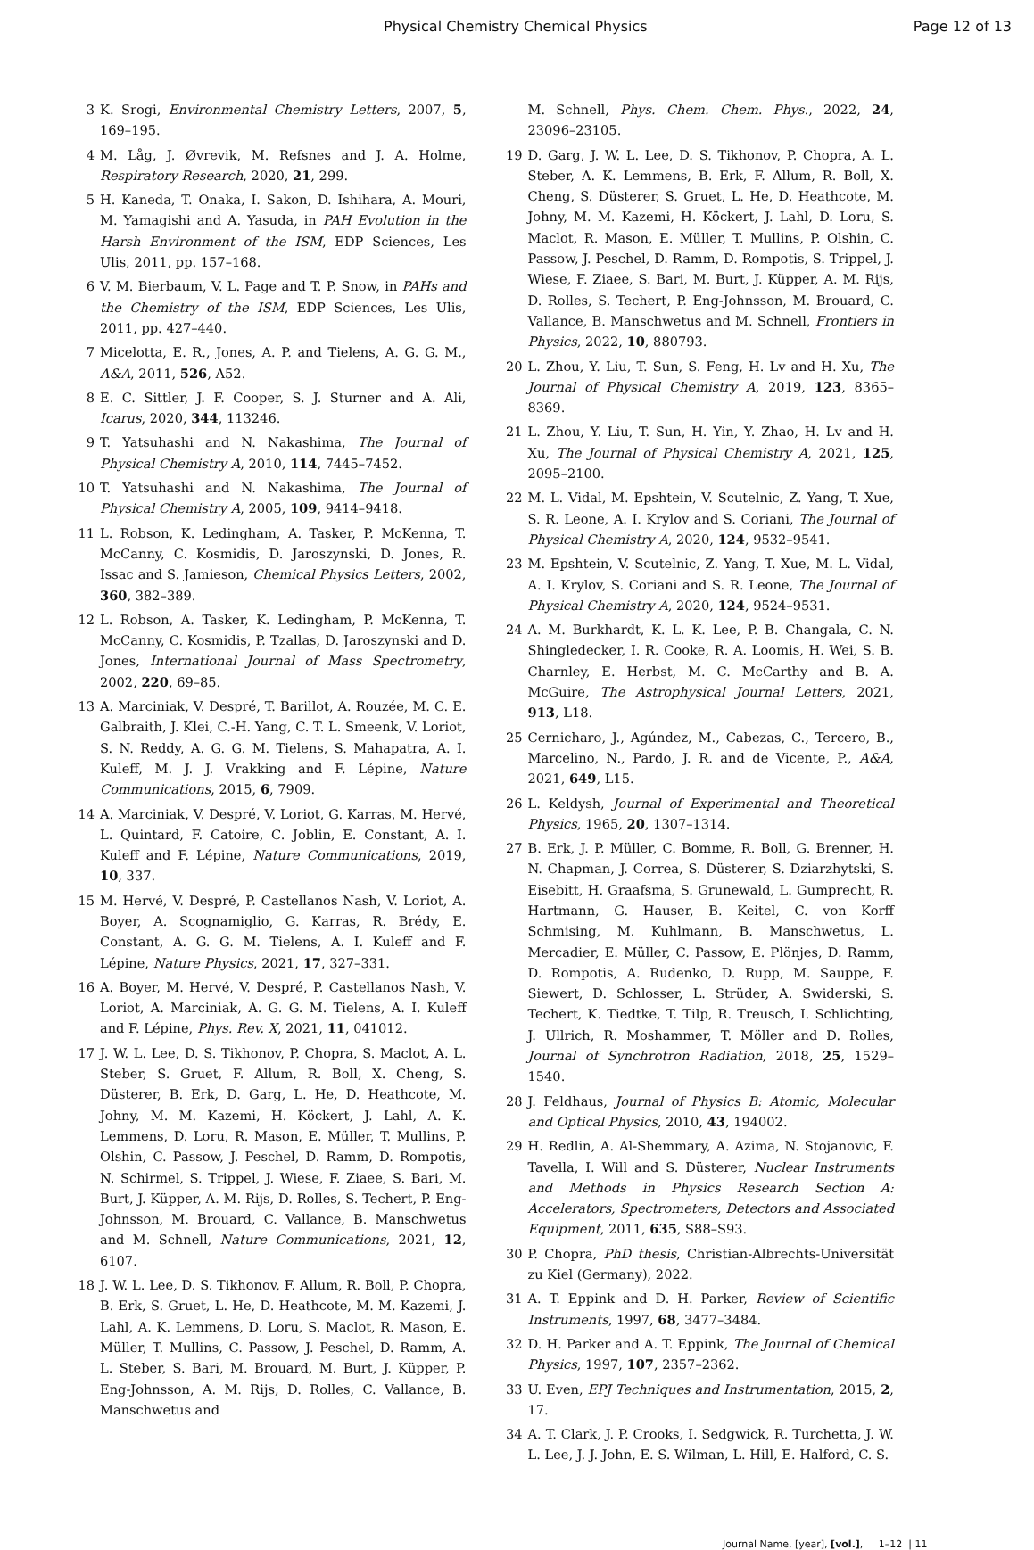Physical Chemistry Chemical Physics Page 12 of 13
3 K. Srogi, Environmental Chemistry Letters, 2007, 5, 169–195.
4 M. Låg, J. Øvrevik, M. Refsnes and J. A. Holme, Respiratory Research, 2020, 21, 299.
5 H. Kaneda, T. Onaka, I. Sakon, D. Ishihara, A. Mouri, M. Yamagishi and A. Yasuda, in PAH Evolution in the Harsh Environment of the ISM, EDP Sciences, Les Ulis, 2011, pp. 157–168.
6 V. M. Bierbaum, V. L. Page and T. P. Snow, in PAHs and the Chemistry of the ISM, EDP Sciences, Les Ulis, 2011, pp. 427–440.
7 Micelotta, E. R., Jones, A. P. and Tielens, A. G. G. M., A&A, 2011, 526, A52.
8 E. C. Sittler, J. F. Cooper, S. J. Sturner and A. Ali, Icarus, 2020, 344, 113246.
9 T. Yatsuhashi and N. Nakashima, The Journal of Physical Chemistry A, 2010, 114, 7445–7452.
10 T. Yatsuhashi and N. Nakashima, The Journal of Physical Chemistry A, 2005, 109, 9414–9418.
11 L. Robson, K. Ledingham, A. Tasker, P. McKenna, T. McCanny, C. Kosmidis, D. Jaroszynski, D. Jones, R. Issac and S. Jamieson, Chemical Physics Letters, 2002, 360, 382–389.
12 L. Robson, A. Tasker, K. Ledingham, P. McKenna, T. McCanny, C. Kosmidis, P. Tzallas, D. Jaroszynski and D. Jones, International Journal of Mass Spectrometry, 2002, 220, 69–85.
13 A. Marciniak, V. Despré, T. Barillot, A. Rouzée, M. C. E. Galbraith, J. Klei, C.-H. Yang, C. T. L. Smeenk, V. Loriot, S. N. Reddy, A. G. G. M. Tielens, S. Mahapatra, A. I. Kuleff, M. J. J. Vrakking and F. Lépine, Nature Communications, 2015, 6, 7909.
14 A. Marciniak, V. Despré, V. Loriot, G. Karras, M. Hervé, L. Quintard, F. Catoire, C. Joblin, E. Constant, A. I. Kuleff and F. Lépine, Nature Communications, 2019, 10, 337.
15 M. Hervé, V. Despré, P. Castellanos Nash, V. Loriot, A. Boyer, A. Scognamiglio, G. Karras, R. Brédy, E. Constant, A. G. G. M. Tielens, A. I. Kuleff and F. Lépine, Nature Physics, 2021, 17, 327–331.
16 A. Boyer, M. Hervé, V. Despré, P. Castellanos Nash, V. Loriot, A. Marciniak, A. G. G. M. Tielens, A. I. Kuleff and F. Lépine, Phys. Rev. X, 2021, 11, 041012.
17 J. W. L. Lee, D. S. Tikhonov, P. Chopra, S. Maclot, A. L. Steber, S. Gruet, F. Allum, R. Boll, X. Cheng, S. Düsterer, B. Erk, D. Garg, L. He, D. Heathcote, M. Johny, M. M. Kazemi, H. Köckert, J. Lahl, A. K. Lemmens, D. Loru, R. Mason, E. Müller, T. Mullins, P. Olshin, C. Passow, J. Peschel, D. Ramm, D. Rompotis, N. Schirmel, S. Trippel, J. Wiese, F. Ziaee, S. Bari, M. Burt, J. Küpper, A. M. Rijs, D. Rolles, S. Techert, P. Eng-Johnsson, M. Brouard, C. Vallance, B. Manschwetus and M. Schnell, Nature Communications, 2021, 12, 6107.
18 J. W. L. Lee, D. S. Tikhonov, F. Allum, R. Boll, P. Chopra, B. Erk, S. Gruet, L. He, D. Heathcote, M. M. Kazemi, J. Lahl, A. K. Lemmens, D. Loru, S. Maclot, R. Mason, E. Müller, T. Mullins, C. Passow, J. Peschel, D. Ramm, A. L. Steber, S. Bari, M. Brouard, M. Burt, J. Küpper, P. Eng-Johnsson, A. M. Rijs, D. Rolles, C. Vallance, B. Manschwetus and
M. Schnell, Phys. Chem. Chem. Phys., 2022, 24, 23096–23105.
19 D. Garg, J. W. L. Lee, D. S. Tikhonov, P. Chopra, A. L. Steber, A. K. Lemmens, B. Erk, F. Allum, R. Boll, X. Cheng, S. Düsterer, S. Gruet, L. He, D. Heathcote, M. Johny, M. M. Kazemi, H. Köckert, J. Lahl, D. Loru, S. Maclot, R. Mason, E. Müller, T. Mullins, P. Olshin, C. Passow, J. Peschel, D. Ramm, D. Rompotis, S. Trippel, J. Wiese, F. Ziaee, S. Bari, M. Burt, J. Küpper, A. M. Rijs, D. Rolles, S. Techert, P. Eng-Johnsson, M. Brouard, C. Vallance, B. Manschwetus and M. Schnell, Frontiers in Physics, 2022, 10, 880793.
20 L. Zhou, Y. Liu, T. Sun, S. Feng, H. Lv and H. Xu, The Journal of Physical Chemistry A, 2019, 123, 8365–8369.
21 L. Zhou, Y. Liu, T. Sun, H. Yin, Y. Zhao, H. Lv and H. Xu, The Journal of Physical Chemistry A, 2021, 125, 2095–2100.
22 M. L. Vidal, M. Epshtein, V. Scutelnic, Z. Yang, T. Xue, S. R. Leone, A. I. Krylov and S. Coriani, The Journal of Physical Chemistry A, 2020, 124, 9532–9541.
23 M. Epshtein, V. Scutelnic, Z. Yang, T. Xue, M. L. Vidal, A. I. Krylov, S. Coriani and S. R. Leone, The Journal of Physical Chemistry A, 2020, 124, 9524–9531.
24 A. M. Burkhardt, K. L. K. Lee, P. B. Changala, C. N. Shingledecker, I. R. Cooke, R. A. Loomis, H. Wei, S. B. Charnley, E. Herbst, M. C. McCarthy and B. A. McGuire, The Astrophysical Journal Letters, 2021, 913, L18.
25 Cernicharo, J., Agúndez, M., Cabezas, C., Tercero, B., Marcelino, N., Pardo, J. R. and de Vicente, P., A&A, 2021, 649, L15.
26 L. Keldysh, Journal of Experimental and Theoretical Physics, 1965, 20, 1307–1314.
27 B. Erk, J. P. Müller, C. Bomme, R. Boll, G. Brenner, H. N. Chapman, J. Correa, S. Düsterer, S. Dziarzhytski, S. Eisebitt, H. Graafsma, S. Grunewald, L. Gumprecht, R. Hartmann, G. Hauser, B. Keitel, C. von Korff Schmising, M. Kuhlmann, B. Manschwetus, L. Mercadier, E. Müller, C. Passow, E. Plönjes, D. Ramm, D. Rompotis, A. Rudenko, D. Rupp, M. Sauppe, F. Siewert, D. Schlosser, L. Strüder, A. Swiderski, S. Techert, K. Tiedtke, T. Tilp, R. Treusch, I. Schlichting, J. Ullrich, R. Moshammer, T. Möller and D. Rolles, Journal of Synchrotron Radiation, 2018, 25, 1529–1540.
28 J. Feldhaus, Journal of Physics B: Atomic, Molecular and Optical Physics, 2010, 43, 194002.
29 H. Redlin, A. Al-Shemmary, A. Azima, N. Stojanovic, F. Tavella, I. Will and S. Düsterer, Nuclear Instruments and Methods in Physics Research Section A: Accelerators, Spectrometers, Detectors and Associated Equipment, 2011, 635, S88–S93.
30 P. Chopra, PhD thesis, Christian-Albrechts-Universität zu Kiel (Germany), 2022.
31 A. T. Eppink and D. H. Parker, Review of Scientific Instruments, 1997, 68, 3477–3484.
32 D. H. Parker and A. T. Eppink, The Journal of Chemical Physics, 1997, 107, 2357–2362.
33 U. Even, EPJ Techniques and Instrumentation, 2015, 2, 17.
34 A. T. Clark, J. P. Crooks, I. Sedgwick, R. Turchetta, J. W. L. Lee, J. J. John, E. S. Wilman, L. Hill, E. Halford, C. S.
Journal Name, [year], [vol.], 1–12 | 11